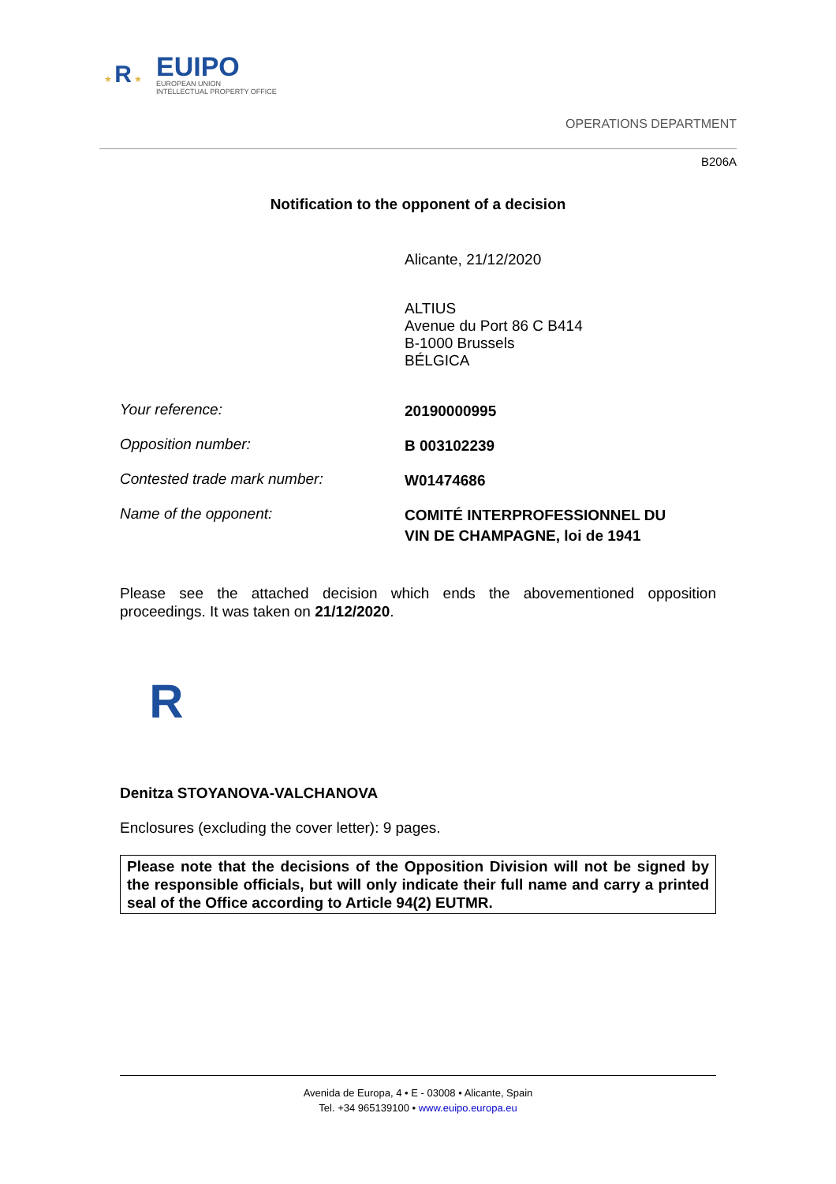★ R ★
EUIPO
EUROPEAN UNION
INTELLECTUAL PROPERTY OFFICE
OPERATIONS DEPARTMENT
B206A
Notification to the opponent of a decision
Alicante, 21/12/2020
ALTIUS
Avenue du Port 86 C B414
B-1000 Brussels
BÉLGICA
Your reference:
20190000995
Opposition number:
B 003102239
Contested trade mark number:
W01474686
Name of the opponent:
COMITÉ INTERPROFESSIONNEL DU
VIN DE CHAMPAGNE, loi de 1941
Please see the attached decision which ends the abovementioned opposition proceedings. It was taken on 21/12/2020.
R
Denitza STOYANOVA-VALCHANOVA
Enclosures (excluding the cover letter): 9 pages.
Please note that the decisions of the Opposition Division will not be signed by the responsible officials, but will only indicate their full name and carry a printed seal of the Office according to Article 94(2) EUTMR.
Avenida de Europa, 4 • E - 03008 • Alicante, Spain
Tel. +34 965139100 • www.euipo.europa.eu